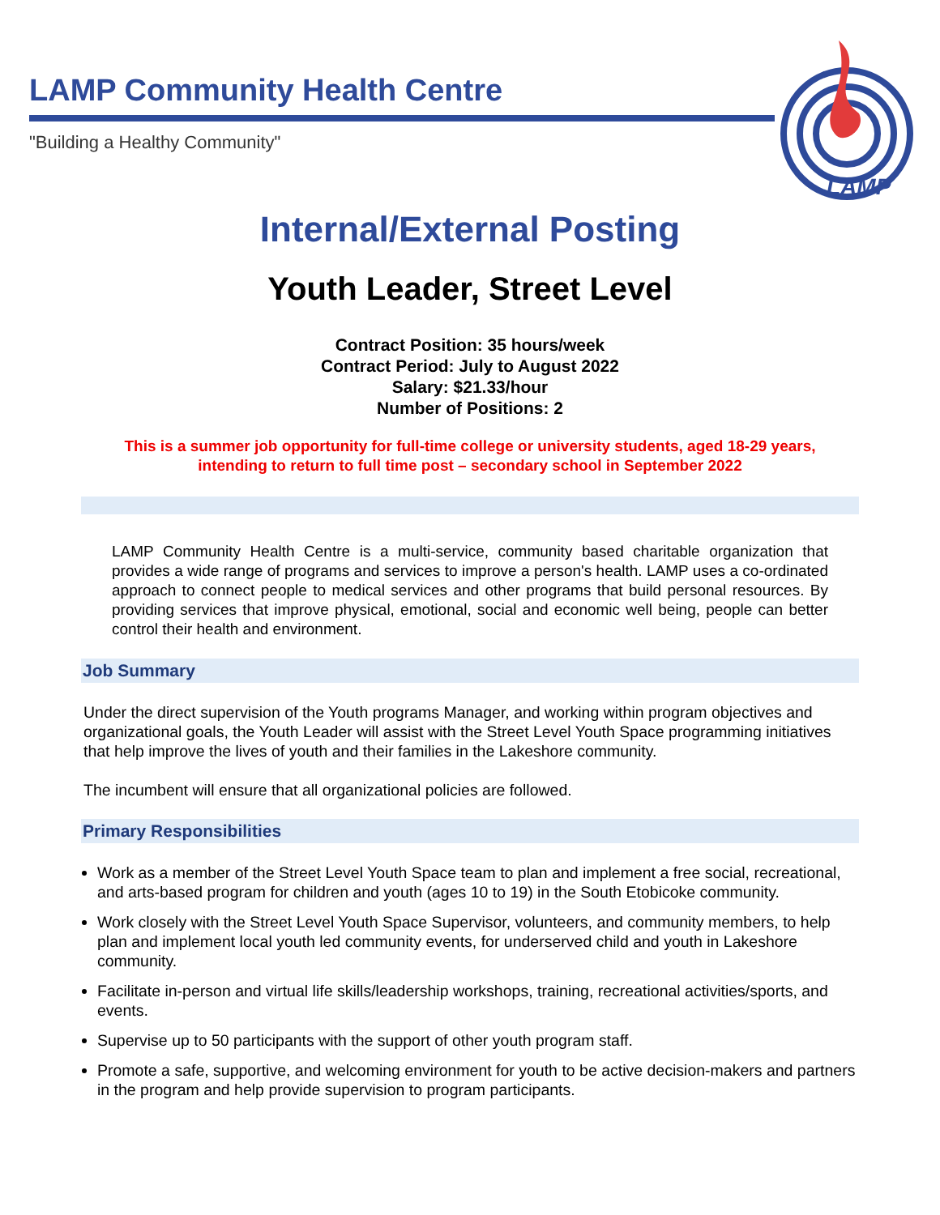LAMP Community Health Centre
"Building a Healthy Community"
LAMP
Internal/External Posting
Youth Leader, Street Level
Contract Position: 35 hours/week
Contract Period: July to August 2022
Salary: $21.33/hour
Number of Positions: 2
This is a summer job opportunity for full-time college or university students, aged 18-29 years,
intending to return to full time post – secondary school in September 2022
LAMP Community Health Centre is a multi-service, community based charitable organization that provides a wide range of programs and services to improve a person's health. LAMP uses a co-ordinated approach to connect people to medical services and other programs that build personal resources. By providing services that improve physical, emotional, social and economic well being, people can better control their health and environment.
Job Summary
Under the direct supervision of the Youth programs Manager, and working within program objectives and organizational goals, the Youth Leader will assist with the Street Level Youth Space programming initiatives that help improve the lives of youth and their families in the Lakeshore community.
The incumbent will ensure that all organizational policies are followed.
Primary Responsibilities
Work as a member of the Street Level Youth Space team to plan and implement a free social, recreational, and arts-based program for children and youth (ages 10 to 19) in the South Etobicoke community.
Work closely with the Street Level Youth Space Supervisor, volunteers, and community members, to help plan and implement local youth led community events, for underserved child and youth in Lakeshore community.
Facilitate in-person and virtual life skills/leadership workshops, training, recreational activities/sports, and events.
Supervise up to 50 participants with the support of other youth program staff.
Promote a safe, supportive, and welcoming environment for youth to be active decision-makers and partners in the program and help provide supervision to program participants.